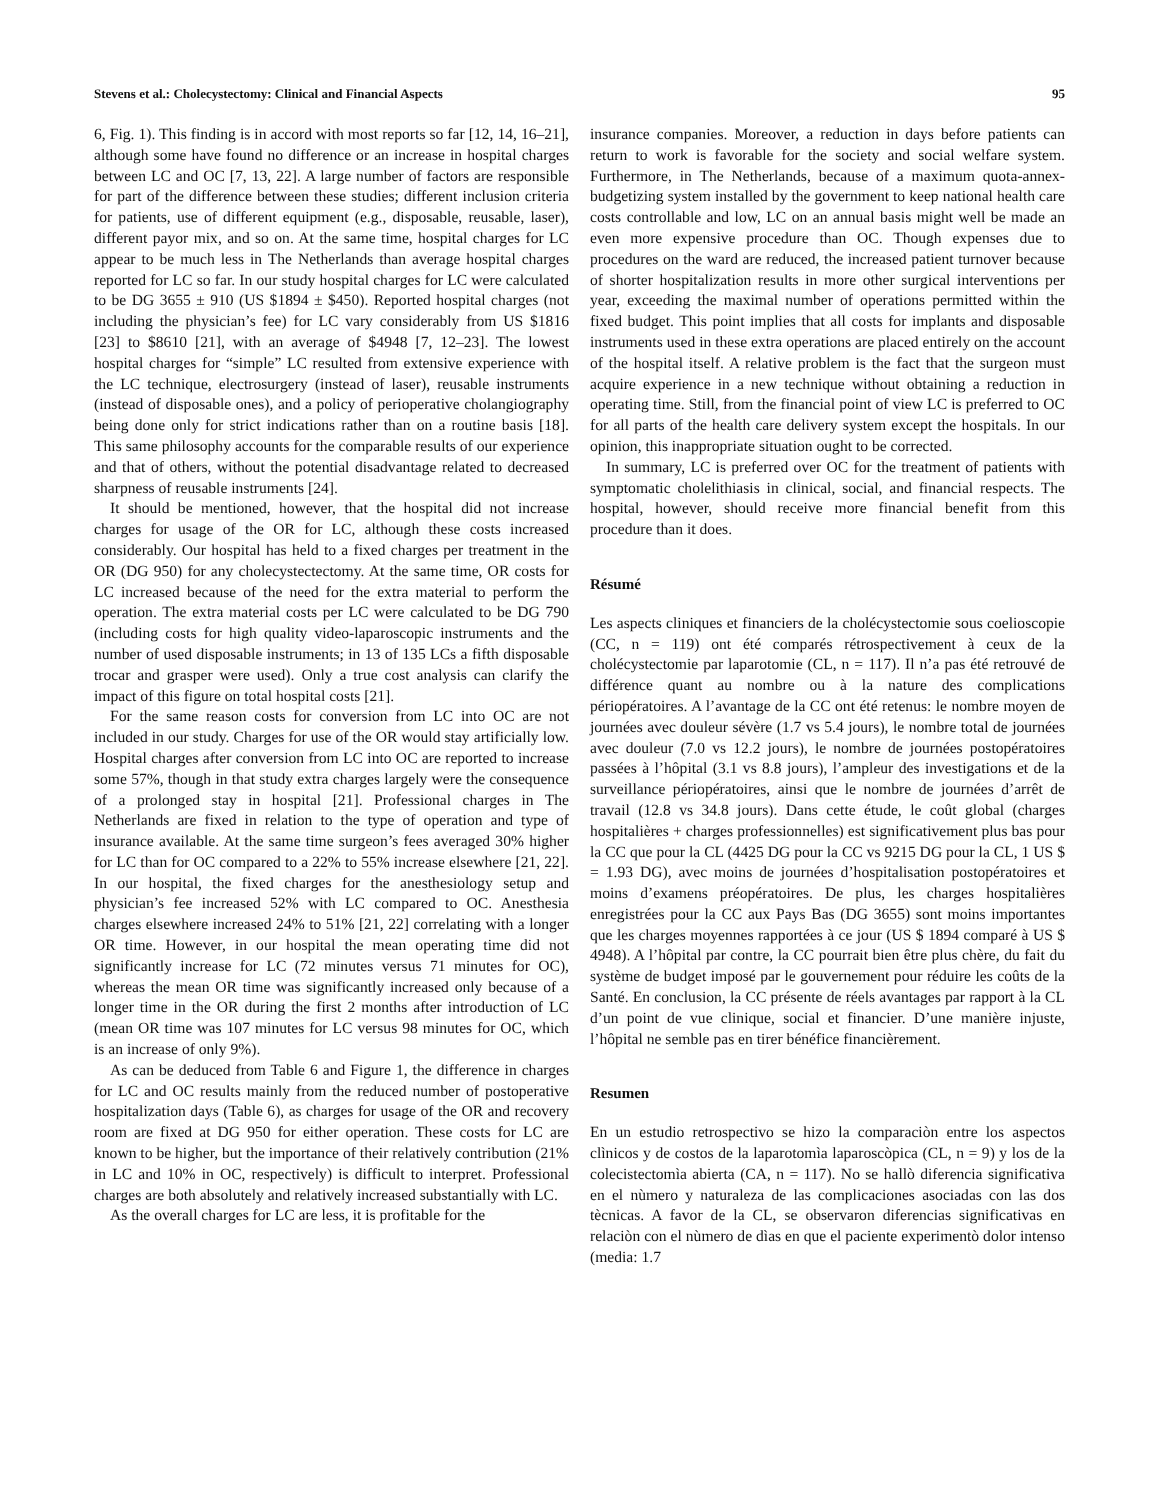Stevens et al.: Cholecystectomy: Clinical and Financial Aspects 95
6, Fig. 1). This finding is in accord with most reports so far [12, 14, 16–21], although some have found no difference or an increase in hospital charges between LC and OC [7, 13, 22]. A large number of factors are responsible for part of the difference between these studies; different inclusion criteria for patients, use of different equipment (e.g., disposable, reusable, laser), different payor mix, and so on. At the same time, hospital charges for LC appear to be much less in The Netherlands than average hospital charges reported for LC so far. In our study hospital charges for LC were calculated to be DG 3655 ± 910 (US $1894 ± $450). Reported hospital charges (not including the physician’s fee) for LC vary considerably from US $1816 [23] to $8610 [21], with an average of $4948 [7, 12–23]. The lowest hospital charges for “simple” LC resulted from extensive experience with the LC technique, electrosurgery (instead of laser), reusable instruments (instead of disposable ones), and a policy of perioperative cholangiography being done only for strict indications rather than on a routine basis [18]. This same philosophy accounts for the comparable results of our experience and that of others, without the potential disadvantage related to decreased sharpness of reusable instruments [24].
It should be mentioned, however, that the hospital did not increase charges for usage of the OR for LC, although these costs increased considerably. Our hospital has held to a fixed charges per treatment in the OR (DG 950) for any cholecystectectomy. At the same time, OR costs for LC increased because of the need for the extra material to perform the operation. The extra material costs per LC were calculated to be DG 790 (including costs for high quality video-laparoscopic instruments and the number of used disposable instruments; in 13 of 135 LCs a fifth disposable trocar and grasper were used). Only a true cost analysis can clarify the impact of this figure on total hospital costs [21].
For the same reason costs for conversion from LC into OC are not included in our study. Charges for use of the OR would stay artificially low. Hospital charges after conversion from LC into OC are reported to increase some 57%, though in that study extra charges largely were the consequence of a prolonged stay in hospital [21]. Professional charges in The Netherlands are fixed in relation to the type of operation and type of insurance available. At the same time surgeon’s fees averaged 30% higher for LC than for OC compared to a 22% to 55% increase elsewhere [21, 22]. In our hospital, the fixed charges for the anesthesiology setup and physician’s fee increased 52% with LC compared to OC. Anesthesia charges elsewhere increased 24% to 51% [21, 22] correlating with a longer OR time. However, in our hospital the mean operating time did not significantly increase for LC (72 minutes versus 71 minutes for OC), whereas the mean OR time was significantly increased only because of a longer time in the OR during the first 2 months after introduction of LC (mean OR time was 107 minutes for LC versus 98 minutes for OC, which is an increase of only 9%).
As can be deduced from Table 6 and Figure 1, the difference in charges for LC and OC results mainly from the reduced number of postoperative hospitalization days (Table 6), as charges for usage of the OR and recovery room are fixed at DG 950 for either operation. These costs for LC are known to be higher, but the importance of their relatively contribution (21% in LC and 10% in OC, respectively) is difficult to interpret. Professional charges are both absolutely and relatively increased substantially with LC.
As the overall charges for LC are less, it is profitable for the
insurance companies. Moreover, a reduction in days before patients can return to work is favorable for the society and social welfare system. Furthermore, in The Netherlands, because of a maximum quota-annex-budgetizing system installed by the government to keep national health care costs controllable and low, LC on an annual basis might well be made an even more expensive procedure than OC. Though expenses due to procedures on the ward are reduced, the increased patient turnover because of shorter hospitalization results in more other surgical interventions per year, exceeding the maximal number of operations permitted within the fixed budget. This point implies that all costs for implants and disposable instruments used in these extra operations are placed entirely on the account of the hospital itself. A relative problem is the fact that the surgeon must acquire experience in a new technique without obtaining a reduction in operating time. Still, from the financial point of view LC is preferred to OC for all parts of the health care delivery system except the hospitals. In our opinion, this inappropriate situation ought to be corrected.
In summary, LC is preferred over OC for the treatment of patients with symptomatic cholelithiasis in clinical, social, and financial respects. The hospital, however, should receive more financial benefit from this procedure than it does.
Résumé
Les aspects cliniques et financiers de la cholécystectomie sous coelioscopie (CC, n = 119) ont été comparés rétrospectivement à ceux de la cholécystectomie par laparotomie (CL, n = 117). Il n’a pas été retrouvé de différence quant au nombre ou à la nature des complications périopératoires. A l’avantage de la CC ont été retenus: le nombre moyen de journées avec douleur sévère (1.7 vs 5.4 jours), le nombre total de journées avec douleur (7.0 vs 12.2 jours), le nombre de journées postopératoires passées à l’hôpital (3.1 vs 8.8 jours), l’ampleur des investigations et de la surveillance périopératoires, ainsi que le nombre de journées d’arrêt de travail (12.8 vs 34.8 jours). Dans cette étude, le coût global (charges hospitalières + charges professionnelles) est significativement plus bas pour la CC que pour la CL (4425 DG pour la CC vs 9215 DG pour la CL, 1 US $ = 1.93 DG), avec moins de journées d’hospitalisation postopératoires et moins d’examens préopératoires. De plus, les charges hospitalières enregistrées pour la CC aux Pays Bas (DG 3655) sont moins importantes que les charges moyennes rapportées à ce jour (US $ 1894 comparé à US $ 4948). A l’hôpital par contre, la CC pourrait bien être plus chère, du fait du système de budget imposé par le gouvernement pour réduire les coûts de la Santé. En conclusion, la CC présente de réels avantages par rapport à la CL d’un point de vue clinique, social et financier. D’une manière injuste, l’hôpital ne semble pas en tirer bénéfice financièrement.
Resumen
En un estudio retrospectivo se hizo la comparaciòn entre los aspectos clìnicos y de costos de la laparotomìa laparoscòpica (CL, n = 9) y los de la colecistectomìa abierta (CA, n = 117). No se hallò diferencia significativa en el nùmero y naturaleza de las complicaciones asociadas con las dos tècnicas. A favor de la CL, se observaron diferencias significativas en relaciòn con el nùmero de dìas en que el paciente experimentò dolor intenso (media: 1.7